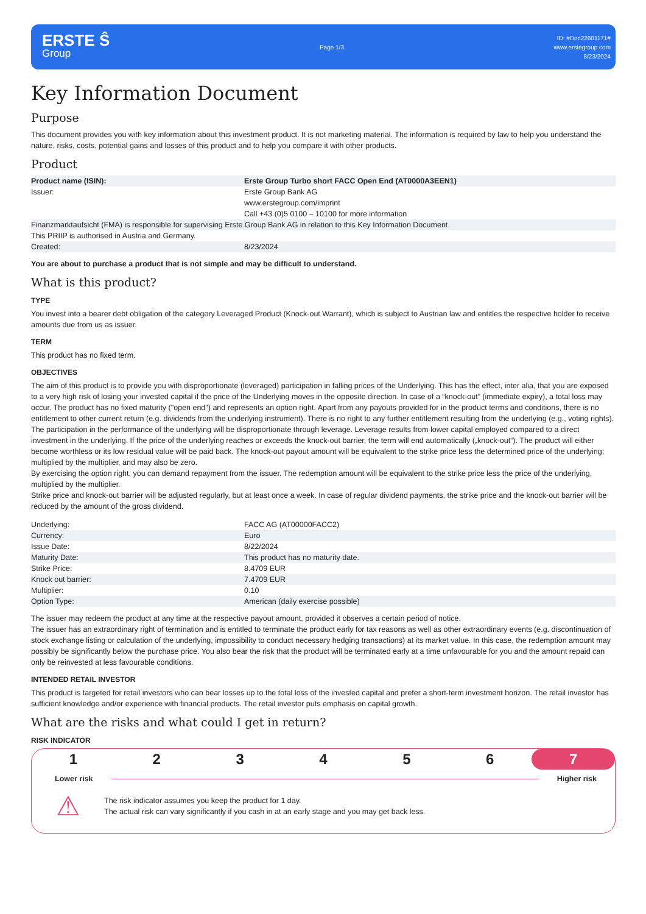ERSTE Ŝ
Group
Page 1/3
ID: #Doc22601171#
www.erstegroup.com
8/23/2024
Key Information Document
Purpose
This document provides you with key information about this investment product. It is not marketing material. The information is required by law to help you understand the nature, risks, costs, potential gains and losses of this product and to help you compare it with other products.
Product
| Product name (ISIN): | Erste Group Turbo short FACC Open End (AT0000A3EEN1) |
| Issuer: | Erste Group Bank AG www.erstegroup.com/imprint Call +43 (0)5 0100 – 10100 for more information |
| Finanzmarktaufsicht (FMA) is responsible for supervising Erste Group Bank AG in relation to this Key Information Document. | |
| This PRIIP is authorised in Austria and Germany. | |
| Created: | 8/23/2024 |
You are about to purchase a product that is not simple and may be difficult to understand.
What is this product?
TYPE
You invest into a bearer debt obligation of the category Leveraged Product (Knock-out Warrant), which is subject to Austrian law and entitles the respective holder to receive amounts due from us as issuer.
TERM
This product has no fixed term.
OBJECTIVES
The aim of this product is to provide you with disproportionate (leveraged) participation in falling prices of the Underlying. This has the effect, inter alia, that you are exposed to a very high risk of losing your invested capital if the price of the Underlying moves in the opposite direction. In case of a “knock-out” (immediate expiry), a total loss may occur. The product has no fixed maturity ("open end") and represents an option right. Apart from any payouts provided for in the product terms and conditions, there is no entitlement to other current return (e.g. dividends from the underlying instrument). There is no right to any further entitlement resulting from the underlying (e.g., voting rights).
The participation in the performance of the underlying will be disproportionate through leverage. Leverage results from lower capital employed compared to a direct investment in the underlying. If the price of the underlying reaches or exceeds the knock-out barrier, the term will end automatically („knock-out“). The product will either become worthless or its low residual value will be paid back. The knock-out payout amount will be equivalent to the strike price less the determined price of the underlying; multiplied by the multiplier, and may also be zero.
By exercising the option right, you can demand repayment from the issuer. The redemption amount will be equivalent to the strike price less the price of the underlying, multiplied by the multiplier.
Strike price and knock-out barrier will be adjusted regularly, but at least once a week. In case of regular dividend payments, the strike price and the knock-out barrier will be reduced by the amount of the gross dividend.
| Underlying: | FACC AG (AT00000FACC2) |
| Currency: | Euro |
| Issue Date: | 8/22/2024 |
| Maturity Date: | This product has no maturity date. |
| Strike Price: | 8.4709 EUR |
| Knock out barrier: | 7.4709 EUR |
| Multiplier: | 0.10 |
| Option Type: | American (daily exercise possible) |
The issuer may redeem the product at any time at the respective payout amount, provided it observes a certain period of notice.
The issuer has an extraordinary right of termination and is entitled to terminate the product early for tax reasons as well as other extraordinary events (e.g. discontinuation of stock exchange listing or calculation of the underlying, impossibility to conduct necessary hedging transactions) at its market value. In this case, the redemption amount may possibly be significantly below the purchase price. You also bear the risk that the product will be terminated early at a time unfavourable for you and the amount repaid can only be reinvested at less favourable conditions.
INTENDED RETAIL INVESTOR
This product is targeted for retail investors who can bear losses up to the total loss of the invested capital and prefer a short-term investment horizon. The retail investor has sufficient knowledge and/or experience with financial products. The retail investor puts emphasis on capital growth.
What are the risks and what could I get in return?
RISK INDICATOR
1 2 3 4 5 6 7
Lower risk Higher risk
⚠
The risk indicator assumes you keep the product for 1 day.
The actual risk can vary significantly if you cash in at an early stage and you may get back less.